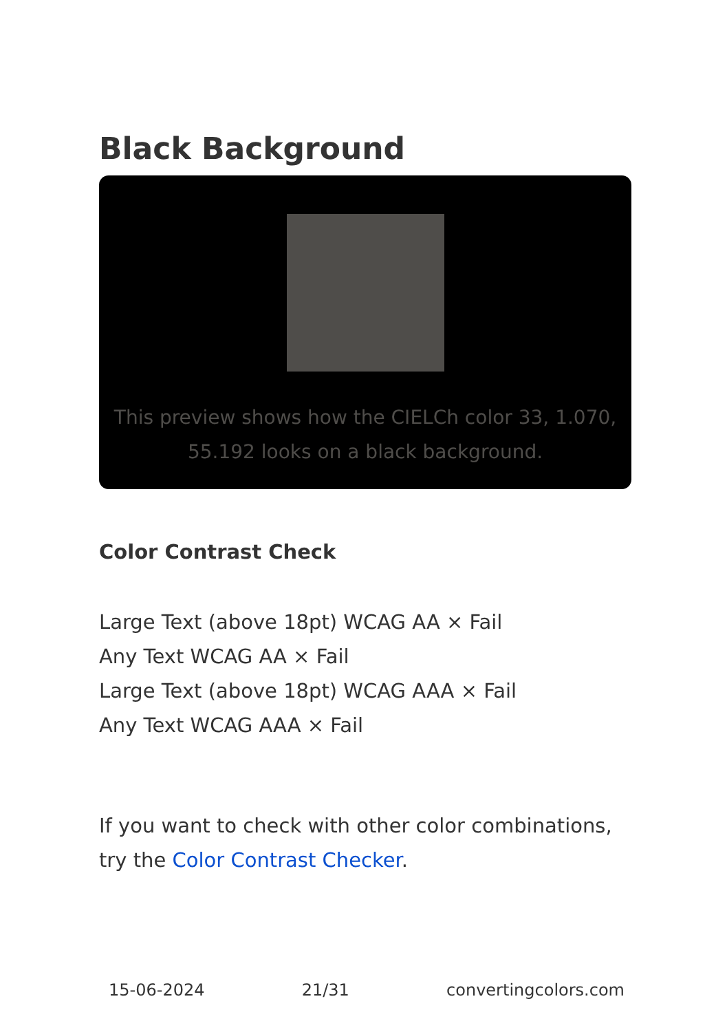Black Background
This preview shows how the CIELCh color 33, 1.070, 55.192 looks on a black background.
Color Contrast Check
Large Text (above 18pt) WCAG AA × Fail
Any Text WCAG AA × Fail
Large Text (above 18pt) WCAG AAA × Fail
Any Text WCAG AAA × Fail
If you want to check with other color combinations, try the Color Contrast Checker.
15-06-2024 21/31 convertingcolors.com